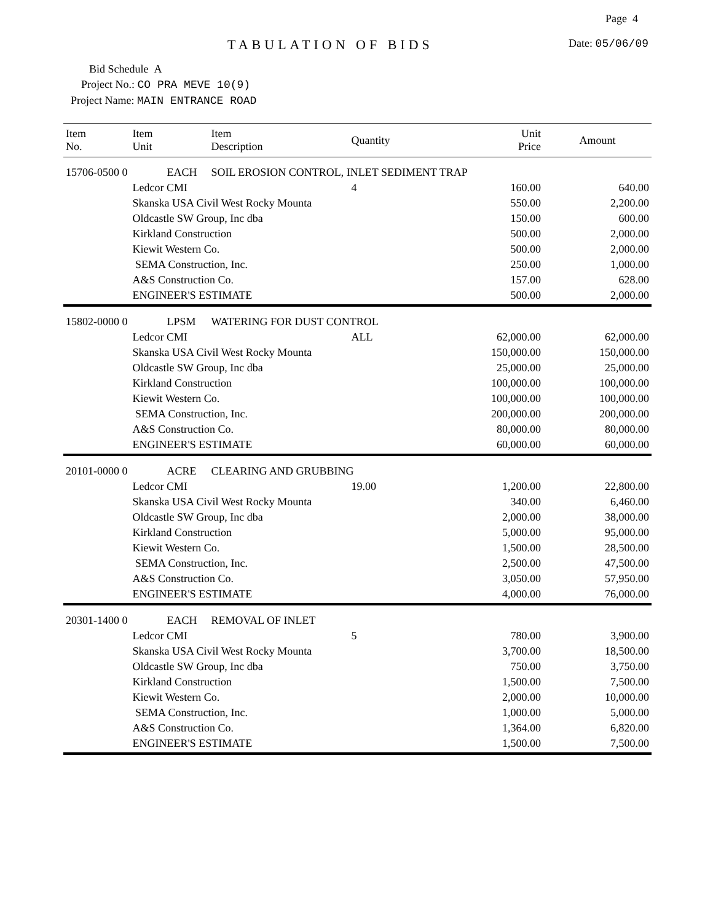Page 4
TABULATION OF BIDS Date: 05/06/09
Bid Schedule A
Project No.: CO PRA MEVE 10(9)
Project Name: MAIN ENTRANCE ROAD
| Item No. | Item Unit | Item Description | Quantity | Unit Price | Amount |
| --- | --- | --- | --- | --- | --- |
| 15706-0500 0 | EACH | SOIL EROSION CONTROL, INLET SEDIMENT TRAP | | | |
| | Ledcor CMI | | 4 | 160.00 | 640.00 |
| | Skanska USA Civil West Rocky Mounta | | | 550.00 | 2,200.00 |
| | Oldcastle SW Group, Inc dba | | | 150.00 | 600.00 |
| | Kirkland Construction | | | 500.00 | 2,000.00 |
| | Kiewit Western Co. | | | 500.00 | 2,000.00 |
| | SEMA Construction, Inc. | | | 250.00 | 1,000.00 |
| | A&S Construction Co. | | | 157.00 | 628.00 |
| | ENGINEER'S ESTIMATE | | | 500.00 | 2,000.00 |
| 15802-0000 0 | LPSM | WATERING FOR DUST CONTROL | | | |
| | Ledcor CMI | | ALL | 62,000.00 | 62,000.00 |
| | Skanska USA Civil West Rocky Mounta | | | 150,000.00 | 150,000.00 |
| | Oldcastle SW Group, Inc dba | | | 25,000.00 | 25,000.00 |
| | Kirkland Construction | | | 100,000.00 | 100,000.00 |
| | Kiewit Western Co. | | | 100,000.00 | 100,000.00 |
| | SEMA Construction, Inc. | | | 200,000.00 | 200,000.00 |
| | A&S Construction Co. | | | 80,000.00 | 80,000.00 |
| | ENGINEER'S ESTIMATE | | | 60,000.00 | 60,000.00 |
| 20101-0000 0 | ACRE | CLEARING AND GRUBBING | | | |
| | Ledcor CMI | | 19.00 | 1,200.00 | 22,800.00 |
| | Skanska USA Civil West Rocky Mounta | | | 340.00 | 6,460.00 |
| | Oldcastle SW Group, Inc dba | | | 2,000.00 | 38,000.00 |
| | Kirkland Construction | | | 5,000.00 | 95,000.00 |
| | Kiewit Western Co. | | | 1,500.00 | 28,500.00 |
| | SEMA Construction, Inc. | | | 2,500.00 | 47,500.00 |
| | A&S Construction Co. | | | 3,050.00 | 57,950.00 |
| | ENGINEER'S ESTIMATE | | | 4,000.00 | 76,000.00 |
| 20301-1400 0 | EACH | REMOVAL OF INLET | | | |
| | Ledcor CMI | | 5 | 780.00 | 3,900.00 |
| | Skanska USA Civil West Rocky Mounta | | | 3,700.00 | 18,500.00 |
| | Oldcastle SW Group, Inc dba | | | 750.00 | 3,750.00 |
| | Kirkland Construction | | | 1,500.00 | 7,500.00 |
| | Kiewit Western Co. | | | 2,000.00 | 10,000.00 |
| | SEMA Construction, Inc. | | | 1,000.00 | 5,000.00 |
| | A&S Construction Co. | | | 1,364.00 | 6,820.00 |
| | ENGINEER'S ESTIMATE | | | 1,500.00 | 7,500.00 |